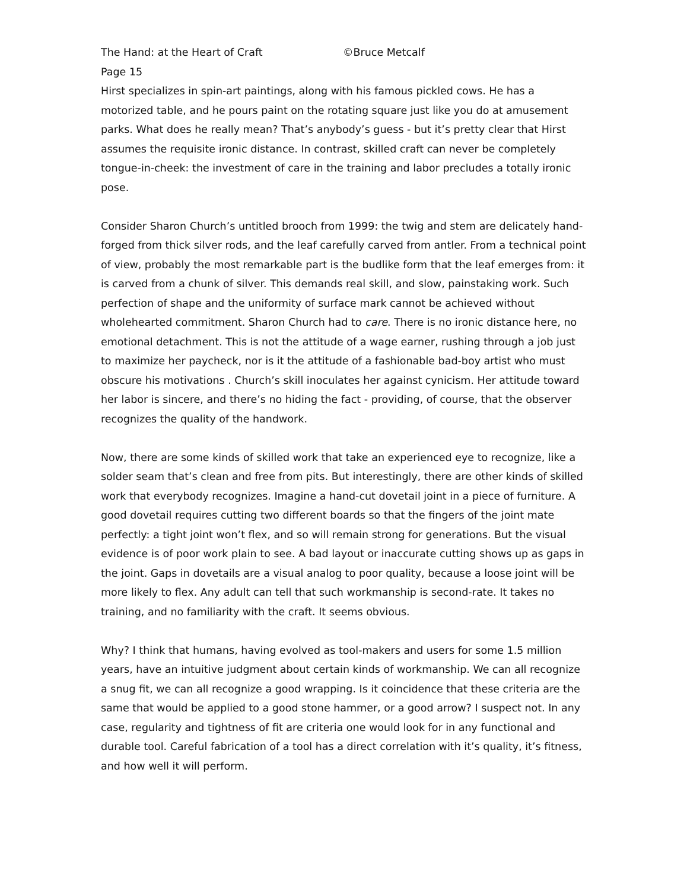The Hand: at the Heart of Craft ©Bruce Metcalf
Page 15
Hirst specializes in spin-art paintings, along with his famous pickled cows. He has a motorized table, and he pours paint on the rotating square just like you do at amusement parks. What does he really mean? That’s anybody’s guess - but it’s pretty clear that Hirst assumes the requisite ironic distance. In contrast, skilled craft can never be completely tongue-in-cheek: the investment of care in the training and labor precludes a totally ironic pose.
Consider Sharon Church’s untitled brooch from 1999: the twig and stem are delicately hand-forged from thick silver rods, and the leaf carefully carved from antler. From a technical point of view, probably the most remarkable part is the budlike form that the leaf emerges from: it is carved from a chunk of silver. This demands real skill, and slow, painstaking work. Such perfection of shape and the uniformity of surface mark cannot be achieved without wholehearted commitment. Sharon Church had to care. There is no ironic distance here, no emotional detachment. This is not the attitude of a wage earner, rushing through a job just to maximize her paycheck, nor is it the attitude of a fashionable bad-boy artist who must obscure his motivations . Church’s skill inoculates her against cynicism. Her attitude toward her labor is sincere, and there’s no hiding the fact - providing, of course, that the observer recognizes the quality of the handwork.
Now, there are some kinds of skilled work that take an experienced eye to recognize, like a solder seam that’s clean and free from pits. But interestingly, there are other kinds of skilled work that everybody recognizes. Imagine a hand-cut dovetail joint in a piece of furniture. A good dovetail requires cutting two different boards so that the fingers of the joint mate perfectly: a tight joint won’t flex, and so will remain strong for generations. But the visual evidence is of poor work plain to see. A bad layout or inaccurate cutting shows up as gaps in the joint. Gaps in dovetails are a visual analog to poor quality, because a loose joint will be more likely to flex. Any adult can tell that such workmanship is second-rate. It takes no training, and no familiarity with the craft. It seems obvious.
Why? I think that humans, having evolved as tool-makers and users for some 1.5 million years, have an intuitive judgment about certain kinds of workmanship. We can all recognize a snug fit, we can all recognize a good wrapping. Is it coincidence that these criteria are the same that would be applied to a good stone hammer, or a good arrow? I suspect not. In any case, regularity and tightness of fit are criteria one would look for in any functional and durable tool. Careful fabrication of a tool has a direct correlation with it’s quality, it’s fitness, and how well it will perform.